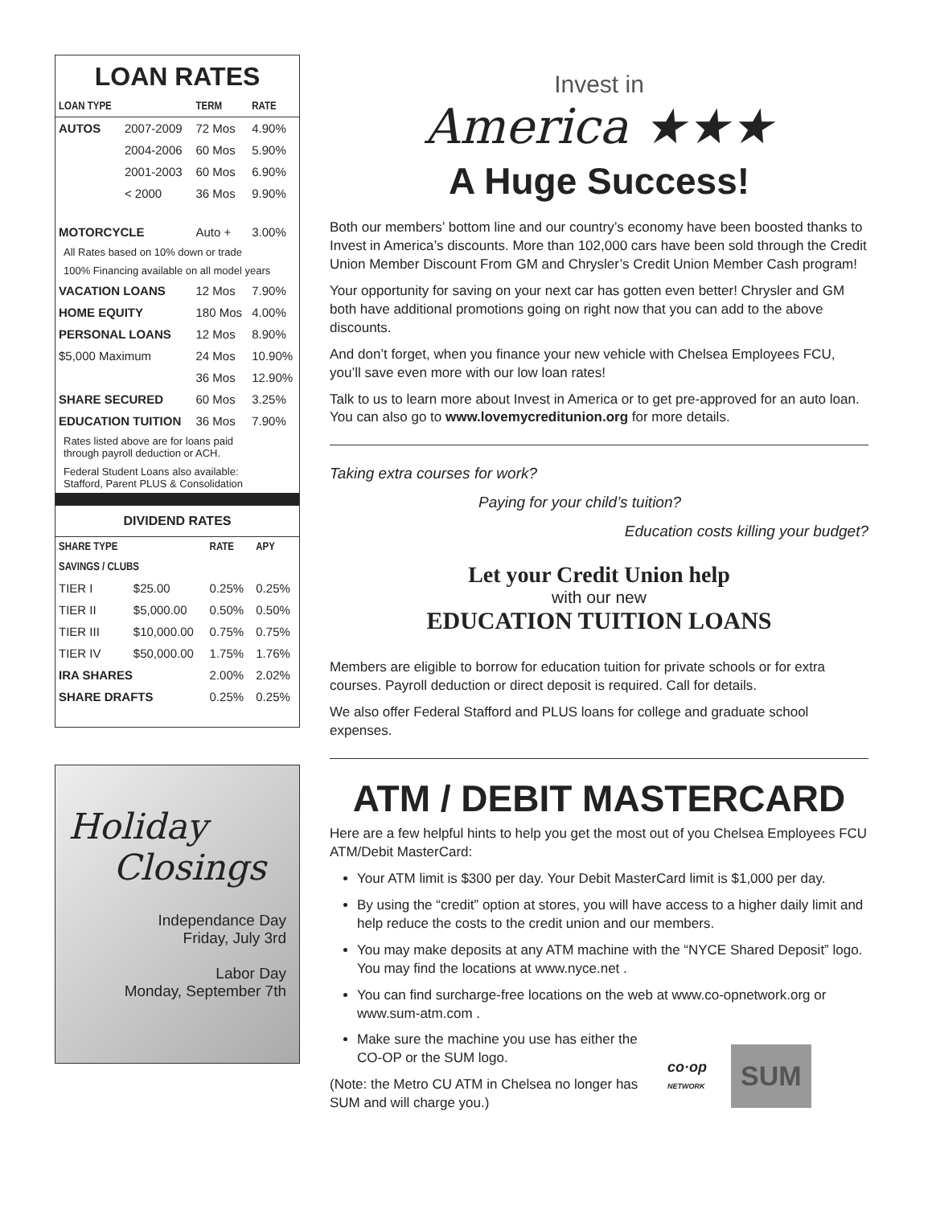LOAN RATES
| LOAN TYPE | | TERM | RATE |
| --- | --- | --- | --- |
| AUTOS | 2007-2009 | 72 Mos | 4.90% |
| | 2004-2006 | 60 Mos | 5.90% |
| | 2001-2003 | 60 Mos | 6.90% |
| | < 2000 | 36 Mos | 9.90% |
| MOTORCYCLE | | Auto + | 3.00% |
| All Rates based on 10% down or trade | | | |
| 100% Financing available on all model years | | | |
| VACATION LOANS | | 12 Mos | 7.90% |
| HOME EQUITY | | 180 Mos | 4.00% |
| PERSONAL LOANS | | 12 Mos | 8.90% |
| $5,000 Maximum | | 24 Mos | 10.90% |
| | | 36 Mos | 12.90% |
| SHARE SECURED | | 60 Mos | 3.25% |
| EDUCATION TUITION | | 36 Mos | 7.90% |
| Rates listed above are for loans paid through payroll deduction or ACH. | | | |
| Federal Student Loans also available: Stafford, Parent PLUS & Consolidation | | | |
DIVIDEND RATES
| SHARE TYPE | | RATE | APY |
| --- | --- | --- | --- |
| SAVINGS / CLUBS | | | |
| TIER I | $25.00 | 0.25% | 0.25% |
| TIER II | $5,000.00 | 0.50% | 0.50% |
| TIER III | $10,000.00 | 0.75% | 0.75% |
| TIER IV | $50,000.00 | 1.75% | 1.76% |
| IRA SHARES | | 2.00% | 2.02% |
| SHARE DRAFTS | | 0.25% | 0.25% |
Holiday
Closings
Independance Day
Friday, July 3rd
Labor Day
Monday, September 7th
Invest in
America ★★★
A Huge Success!
Both our members’ bottom line and our country’s economy have been boosted thanks to Invest in America’s discounts. More than 102,000 cars have been sold through the Credit Union Member Discount From GM and Chrysler’s Credit Union Member Cash program!
Your opportunity for saving on your next car has gotten even better! Chrysler and GM both have additional promotions going on right now that you can add to the above discounts.
And don’t forget, when you finance your new vehicle with Chelsea Employees FCU, you’ll save even more with our low loan rates!
Talk to us to learn more about Invest in America or to get pre-approved for an auto loan. You can also go to www.lovemycreditunion.org for more details.
Taking extra courses for work?
Paying for your child’s tuition?
Education costs killing your budget?
Let your Credit Union help
with our new
EDUCATION TUITION LOANS
Members are eligible to borrow for education tuition for private schools or for extra courses. Payroll deduction or direct deposit is required. Call for details.
We also offer Federal Stafford and PLUS loans for college and graduate school expenses.
ATM / DEBIT MASTERCARD
Here are a few helpful hints to help you get the most out of you Chelsea Employees FCU ATM/Debit MasterCard:
Your ATM limit is $300 per day. Your Debit MasterCard limit is $1,000 per day.
By using the “credit” option at stores, you will have access to a higher daily limit and help reduce the costs to the credit union and our members.
You may make deposits at any ATM machine with the “NYCE Shared Deposit” logo. You may find the locations at www.nyce.net .
You can find surcharge-free locations on the web at www.co-opnetwork.org or www.sum-atm.com .
Make sure the machine you use has either the CO-OP or the SUM logo.
(Note: the Metro CU ATM in Chelsea no longer has SUM and will charge you.)
co·op
NETWORK
SUM